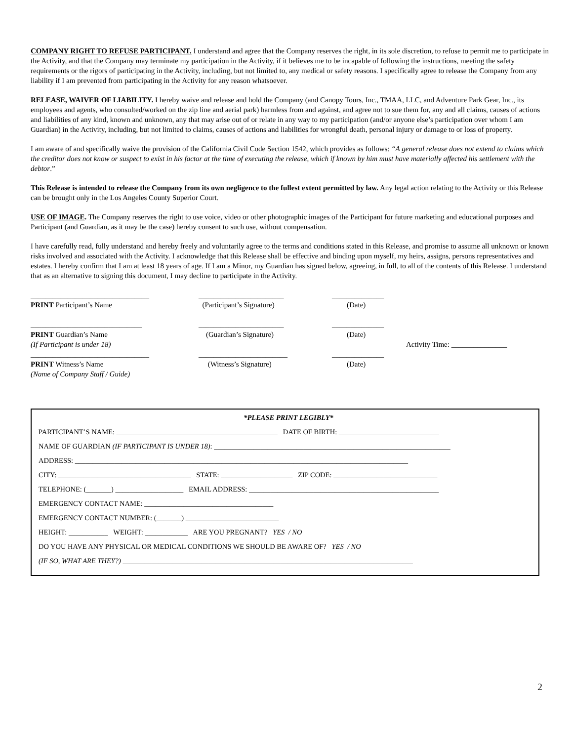COMPANY RIGHT TO REFUSE PARTICIPANT. I understand and agree that the Company reserves the right, in its sole discretion, to refuse to permit me to participate in the Activity, and that the Company may terminate my participation in the Activity, if it believes me to be incapable of following the instructions, meeting the safety requirements or the rigors of participating in the Activity, including, but not limited to, any medical or safety reasons. I specifically agree to release the Company from any liability if I am prevented from participating in the Activity for any reason whatsoever.
RELEASE, WAIVER OF LIABILITY. I hereby waive and release and hold the Company (and Canopy Tours, Inc., TMAA, LLC, and Adventure Park Gear, Inc., its employees and agents, who consulted/worked on the zip line and aerial park) harmless from and against, and agree not to sue them for, any and all claims, causes of actions and liabilities of any kind, known and unknown, any that may arise out of or relate in any way to my participation (and/or anyone else’s participation over whom I am Guardian) in the Activity, including, but not limited to claims, causes of actions and liabilities for wrongful death, personal injury or damage to or loss of property.
I am aware of and specifically waive the provision of the California Civil Code Section 1542, which provides as follows: “A general release does not extend to claims which the creditor does not know or suspect to exist in his factor at the time of executing the release, which if known by him must have materially affected his settlement with the debtor.”
This Release is intended to release the Company from its own negligence to the fullest extent permitted by law. Any legal action relating to the Activity or this Release can be brought only in the Los Angeles County Superior Court.
USE OF IMAGE. The Company reserves the right to use voice, video or other photographic images of the Participant for future marketing and educational purposes and Participant (and Guardian, as it may be the case) hereby consent to such use, without compensation.
I have carefully read, fully understand and hereby freely and voluntarily agree to the terms and conditions stated in this Release, and promise to assume all unknown or known risks involved and associated with the Activity. I acknowledge that this Release shall be effective and binding upon myself, my heirs, assigns, persons representatives and estates. I hereby confirm that I am at least 18 years of age. If I am a Minor, my Guardian has signed below, agreeing, in full, to all of the contents of this Release. I understand that as an alternative to signing this document, I may decline to participate in the Activity.
________________________________
PRINT Participant’s Name
_______________________
(Participant’s Signature)
______________
(Date)
______________________________
PRINT Guardian’s Name
(If Participant is under 18)
_______________________
(Guardian’s Signature)
______________
(Date)
Activity Time: _______________
________________________________
PRINT Witness’s Name
(Name of Company Staff / Guide)
________________________
(Witness’s Signature)
______________
(Date)
*PLEASE PRINT LEGIBLY*
PARTICIPANT’S NAME: _____________________________________________ DATE OF BIRTH: ____________________________
NAME OF GUARDIAN (IF PARTICIPANT IS UNDER 18): __________________________________________________________________
ADDRESS: _____________________________________________________________________________________________
CITY: _____________________________________ STATE: ____________________ ZIP CODE: _____________________________
TELEPHONE: (_______) ___________________ EMAIL ADDRESS: _____________________________________________________
EMERGENCY CONTACT NAME: ____________________________________
EMERGENCY CONTACT NUMBER: (_______) __________________________
HEIGHT: ___________ WEIGHT: ____________ ARE YOU PREGNANT? YES / NO
DO YOU HAVE ANY PHYSICAL OR MEDICAL CONDITIONS WE SHOULD BE AWARE OF? YES / NO
(IF SO, WHAT ARE THEY?) _________________________________________________________________________________
2